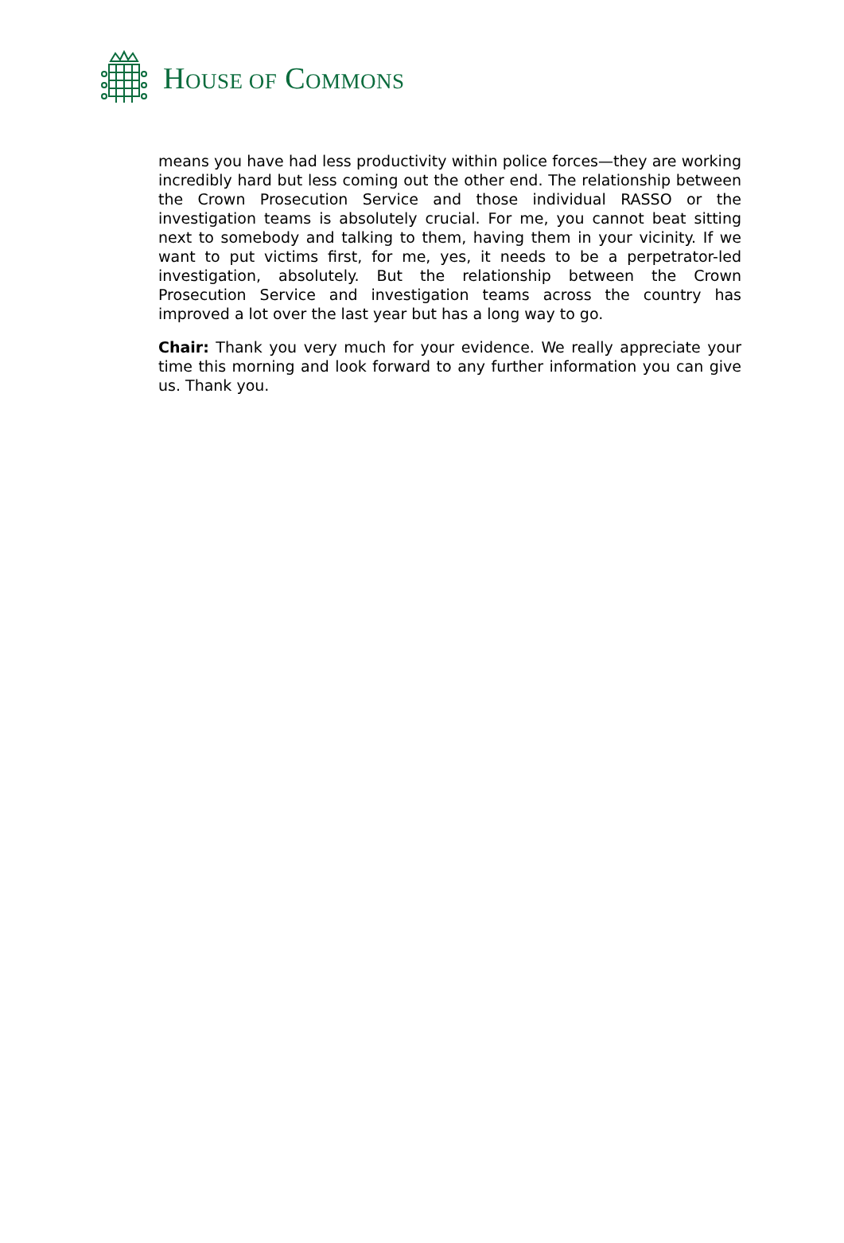HOUSE OF COMMONS
means you have had less productivity within police forces—they are working incredibly hard but less coming out the other end. The relationship between the Crown Prosecution Service and those individual RASSO or the investigation teams is absolutely crucial. For me, you cannot beat sitting next to somebody and talking to them, having them in your vicinity. If we want to put victims first, for me, yes, it needs to be a perpetrator-led investigation, absolutely. But the relationship between the Crown Prosecution Service and investigation teams across the country has improved a lot over the last year but has a long way to go.
Chair: Thank you very much for your evidence. We really appreciate your time this morning and look forward to any further information you can give us. Thank you.